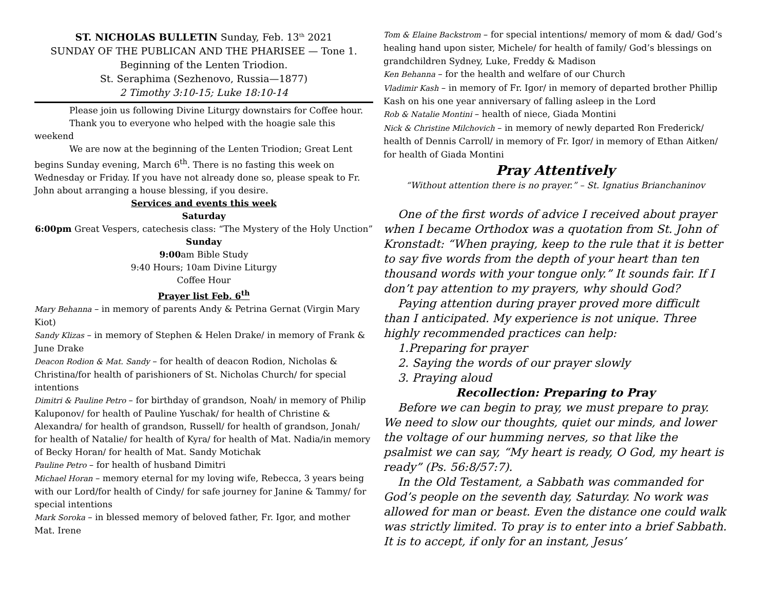ST. NICHOLAS BULLETIN Sunday, Feb. 13<sup>th</sup> 2021
SUNDAY OF THE PUBLICAN AND THE PHARISEE — Tone 1.
Beginning of the Lenten Triodion.
St. Seraphima (Sezhenovo, Russia—1877)
2 Timothy 3:10-15; Luke 18:10-14
Please join us following Divine Liturgy downstairs for Coffee hour.
Thank you to everyone who helped with the hoagie sale this weekend
We are now at the beginning of the Lenten Triodion; Great Lent begins Sunday evening, March 6<sup>th</sup>. There is no fasting this week on Wednesday or Friday. If you have not already done so, please speak to Fr. John about arranging a house blessing, if you desire.
Services and events this week
Saturday
6:00pm Great Vespers, catechesis class: “The Mystery of the Holy Unction”
Sunday
9:00am Bible Study
9:40 Hours; 10am Divine Liturgy
Coffee Hour
Prayer list Feb. 6<sup>th</sup>
Mary Behanna – in memory of parents Andy & Petrina Gernat (Virgin Mary Kiot)
Sandy Klizas – in memory of Stephen & Helen Drake/ in memory of Frank & June Drake
Deacon Rodion & Mat. Sandy – for health of deacon Rodion, Nicholas & Christina/for health of parishioners of St. Nicholas Church/ for special intentions
Dimitri & Pauline Petro – for birthday of grandson, Noah/ in memory of Philip Kaluponov/ for health of Pauline Yuschak/ for health of Christine & Alexandra/ for health of grandson, Russell/ for health of grandson, Jonah/ for health of Natalie/ for health of Kyra/ for health of Mat. Nadia/in memory of Becky Horan/ for health of Mat. Sandy Motichak
Pauline Petro – for health of husband Dimitri
Michael Horan – memory eternal for my loving wife, Rebecca, 3 years being with our Lord/for health of Cindy/ for safe journey for Janine & Tammy/ for special intentions
Mark Soroka – in blessed memory of beloved father, Fr. Igor, and mother Mat. Irene
Tom & Elaine Backstrom – for special intentions/ memory of mom & dad/ God’s healing hand upon sister, Michele/ for health of family/ God’s blessings on grandchildren Sydney, Luke, Freddy & Madison
Ken Behanna – for the health and welfare of our Church
Vladimir Kash – in memory of Fr. Igor/ in memory of departed brother Phillip Kash on his one year anniversary of falling asleep in the Lord
Rob & Natalie Montini – health of niece, Giada Montini
Nick & Christine Milchovich – in memory of newly departed Ron Frederick/ health of Dennis Carroll/ in memory of Fr. Igor/ in memory of Ethan Aitken/ for health of Giada Montini
Pray Attentively
“Without attention there is no prayer.” – St. Ignatius Brianchaninov
One of the first words of advice I received about prayer when I became Orthodox was a quotation from St. John of Kronstadt: “When praying, keep to the rule that it is better to say five words from the depth of your heart than ten thousand words with your tongue only.” It sounds fair. If I don’t pay attention to my prayers, why should God?
Paying attention during prayer proved more difficult than I anticipated. My experience is not unique. Three highly recommended practices can help:
1.Preparing for prayer
2. Saying the words of our prayer slowly
3. Praying aloud
Recollection: Preparing to Pray
Before we can begin to pray, we must prepare to pray. We need to slow our thoughts, quiet our minds, and lower the voltage of our humming nerves, so that like the psalmist we can say, “My heart is ready, O God, my heart is ready” (Ps. 56:8/57:7).
In the Old Testament, a Sabbath was commanded for God’s people on the seventh day, Saturday. No work was allowed for man or beast. Even the distance one could walk was strictly limited. To pray is to enter into a brief Sabbath. It is to accept, if only for an instant, Jesus’